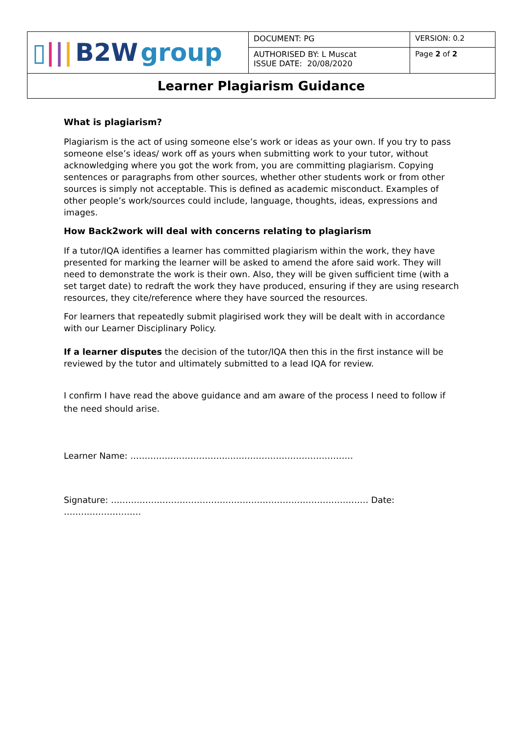| ▯ / / / B2W group | DOCUMENT: PG | VERSION: 0.2 |
| | AUTHORISED BY: L Muscat ISSUE DATE: 20/08/2020 | Page 2 of 2 |
| Learner Plagiarism Guidance | | |
What is plagiarism?
Plagiarism is the act of using someone else’s work or ideas as your own. If you try to pass someone else’s ideas/ work off as yours when submitting work to your tutor, without acknowledging where you got the work from, you are committing plagiarism. Copying sentences or paragraphs from other sources, whether other students work or from other sources is simply not acceptable. This is defined as academic misconduct. Examples of other people’s work/sources could include, language, thoughts, ideas, expressions and images.
How Back2work will deal with concerns relating to plagiarism
If a tutor/IQA identifies a learner has committed plagiarism within the work, they have presented for marking the learner will be asked to amend the afore said work. They will need to demonstrate the work is their own. Also, they will be given sufficient time (with a set target date) to redraft the work they have produced, ensuring if they are using research resources, they cite/reference where they have sourced the resources.
For learners that repeatedly submit plagirised work they will be dealt with in accordance with our Learner Disciplinary Policy.
If a learner disputes the decision of the tutor/IQA then this in the first instance will be reviewed by the tutor and ultimately submitted to a lead IQA for review.
I confirm I have read the above guidance and am aware of the process I need to follow if the need should arise.
Learner Name: ……………………………...……………………………………
Signature: ……………………………………………………………………………… Date: ………………………